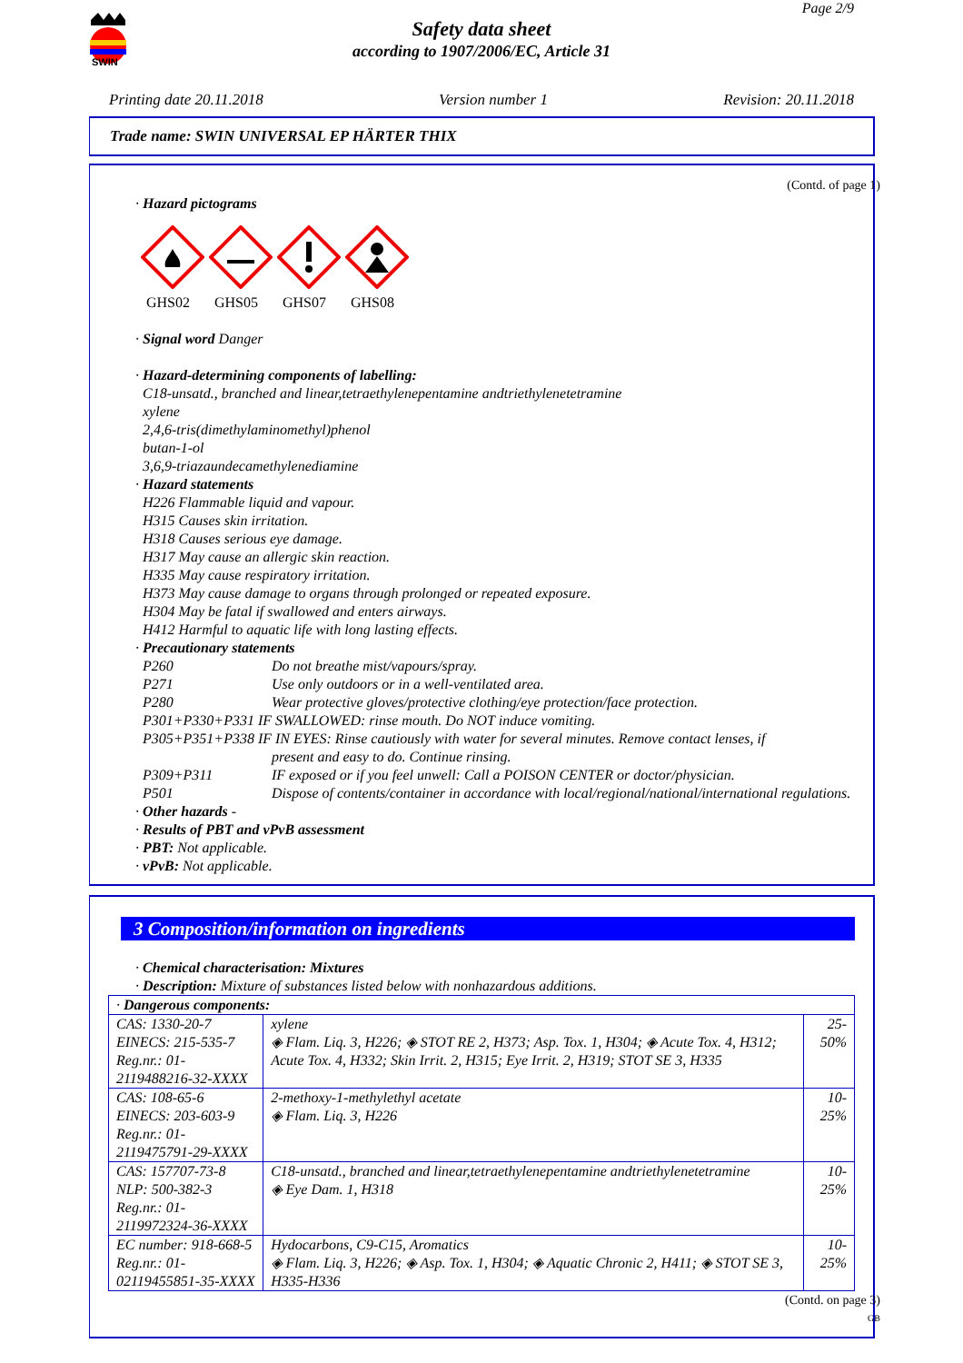SWIN
Page 2/9
Safety data sheet
according to 1907/2006/EC, Article 31
Printing date 20.11.2018 Version number 1 Revision: 20.11.2018
Trade name: SWIN UNIVERSAL EP HÄRTER THIX
(Contd. of page 1)
· Hazard pictograms
GHS02 GHS05 GHS07 GHS08
· Signal word Danger
· Hazard-determining components of labelling:
C18-unsatd., branched and linear,tetraethylenepentamine andtriethylenetetramine
xylene
2,4,6-tris(dimethylaminomethyl)phenol
butan-1-ol
3,6,9-triazaundecamethylenediamine
· Hazard statements
H226 Flammable liquid and vapour.
H315 Causes skin irritation.
H318 Causes serious eye damage.
H317 May cause an allergic skin reaction.
H335 May cause respiratory irritation.
H373 May cause damage to organs through prolonged or repeated exposure.
H304 May be fatal if swallowed and enters airways.
H412 Harmful to aquatic life with long lasting effects.
· Precautionary statements
P260 Do not breathe mist/vapours/spray.
P271 Use only outdoors or in a well-ventilated area.
P280 Wear protective gloves/protective clothing/eye protection/face protection.
P301+P330+P331 IF SWALLOWED: rinse mouth. Do NOT induce vomiting.
P305+P351+P338 IF IN EYES: Rinse cautiously with water for several minutes. Remove contact lenses, if
present and easy to do. Continue rinsing.
P309+P311 IF exposed or if you feel unwell: Call a POISON CENTER or doctor/physician.
P501 Dispose of contents/container in accordance with local/regional/national/international regulations.
· Other hazards -
· Results of PBT and vPvB assessment
· PBT: Not applicable.
· vPvB: Not applicable.
3 Composition/information on ingredients
· Chemical characterisation: Mixtures
· Description: Mixture of substances listed below with nonhazardous additions.
| · Dangerous components: | | |
| CAS: 1330-20-7 EINECS: 215-535-7 Reg.nr.: 01-2119488216-32-XXXX | xylene ◈ Flam. Liq. 3, H226; ◈ STOT RE 2, H373; Asp. Tox. 1, H304; ◈ Acute Tox. 4, H312; Acute Tox. 4, H332; Skin Irrit. 2, H315; Eye Irrit. 2, H319; STOT SE 3, H335 | 25-50% |
| CAS: 108-65-6 EINECS: 203-603-9 Reg.nr.: 01-2119475791-29-XXXX | 2-methoxy-1-methylethyl acetate ◈ Flam. Liq. 3, H226 | 10-25% |
| CAS: 157707-73-8 NLP: 500-382-3 Reg.nr.: 01-2119972324-36-XXXX | C18-unsatd., branched and linear,tetraethylenepentamine andtriethylenetetramine ◈ Eye Dam. 1, H318 | 10-25% |
| EC number: 918-668-5 Reg.nr.: 01-02119455851-35-XXXX | Hydocarbons, C9-C15, Aromatics ◈ Flam. Liq. 3, H226; ◈ Asp. Tox. 1, H304; ◈ Aquatic Chronic 2, H411; ◈ STOT SE 3, H335-H336 | 10-25% |
(Contd. on page 3)
GB